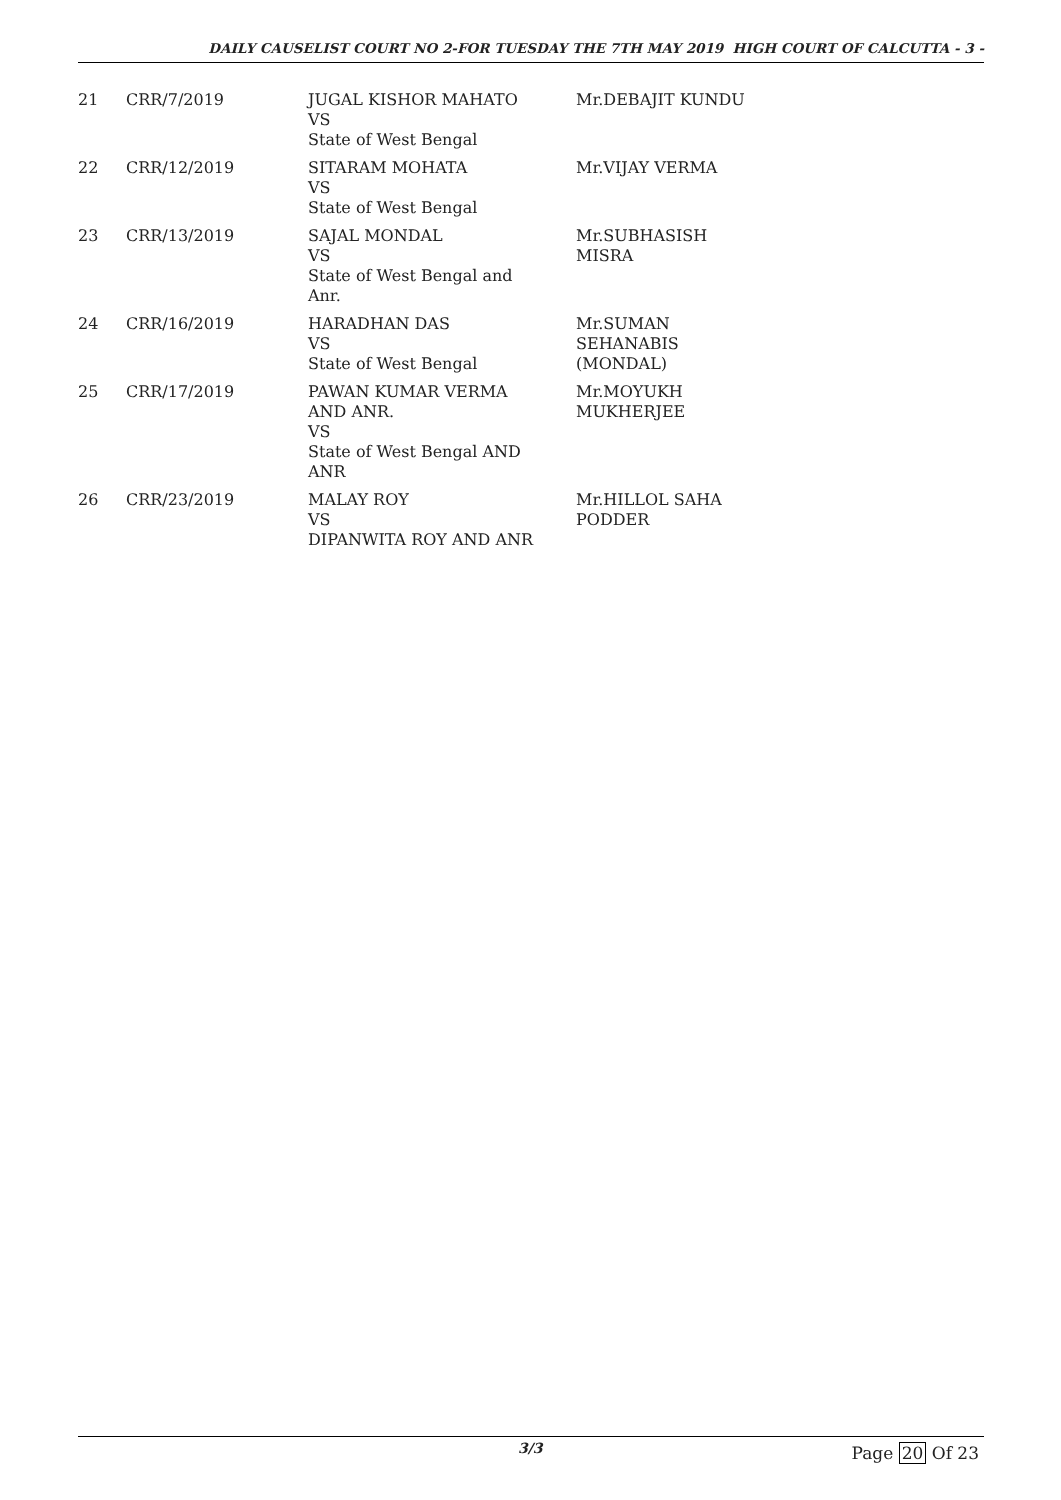DAILY CAUSELIST COURT NO 2-FOR TUESDAY THE 7TH MAY 2019 HIGH COURT OF CALCUTTA - 3 -
| 21 | CRR/7/2019 | JUGAL KISHOR MAHATO VS State of West Bengal | Mr.DEBAJIT KUNDU |
| 22 | CRR/12/2019 | SITARAM MOHATA VS State of West Bengal | Mr.VIJAY VERMA |
| 23 | CRR/13/2019 | SAJAL MONDAL VS State of West Bengal and Anr. | Mr.SUBHASISH MISRA |
| 24 | CRR/16/2019 | HARADHAN DAS VS State of West Bengal | Mr.SUMAN SEHANABIS (MONDAL) |
| 25 | CRR/17/2019 | PAWAN KUMAR VERMA AND ANR. VS State of West Bengal AND ANR | Mr.MOYUKH MUKHERJEE |
| 26 | CRR/23/2019 | MALAY ROY VS DIPANWITA ROY AND ANR | Mr.HILLOL SAHA PODDER |
3/3 Page 20 Of 23